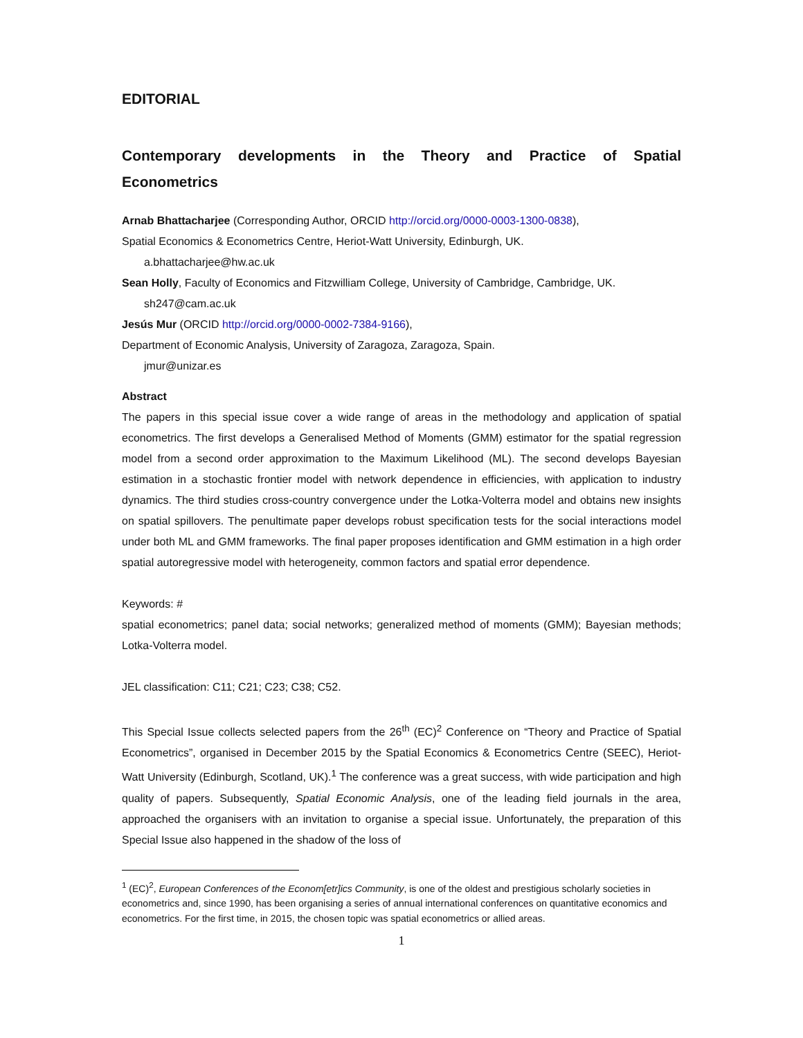EDITORIAL
Contemporary developments in the Theory and Practice of Spatial Econometrics
Arnab Bhattacharjee (Corresponding Author, ORCID http://orcid.org/0000-0003-1300-0838),
Spatial Economics & Econometrics Centre, Heriot-Watt University, Edinburgh, UK.
a.bhattacharjee@hw.ac.uk
Sean Holly, Faculty of Economics and Fitzwilliam College, University of Cambridge, Cambridge, UK.
sh247@cam.ac.uk
Jesús Mur (ORCID http://orcid.org/0000-0002-7384-9166),
Department of Economic Analysis, University of Zaragoza, Zaragoza, Spain.
jmur@unizar.es
Abstract
The papers in this special issue cover a wide range of areas in the methodology and application of spatial econometrics. The first develops a Generalised Method of Moments (GMM) estimator for the spatial regression model from a second order approximation to the Maximum Likelihood (ML). The second develops Bayesian estimation in a stochastic frontier model with network dependence in efficiencies, with application to industry dynamics. The third studies cross-country convergence under the Lotka-Volterra model and obtains new insights on spatial spillovers. The penultimate paper develops robust specification tests for the social interactions model under both ML and GMM frameworks. The final paper proposes identification and GMM estimation in a high order spatial autoregressive model with heterogeneity, common factors and spatial error dependence.
Keywords: #
spatial econometrics; panel data; social networks; generalized method of moments (GMM); Bayesian methods; Lotka-Volterra model.
JEL classification: C11; C21; C23; C38; C52.
This Special Issue collects selected papers from the 26<sup>th</sup> (EC)<sup>2</sup> Conference on “Theory and Practice of Spatial Econometrics”, organised in December 2015 by the Spatial Economics & Econometrics Centre (SEEC), Heriot-Watt University (Edinburgh, Scotland, UK).<sup>1</sup> The conference was a great success, with wide participation and high quality of papers. Subsequently, Spatial Economic Analysis, one of the leading field journals in the area, approached the organisers with an invitation to organise a special issue. Unfortunately, the preparation of this Special Issue also happened in the shadow of the loss of
<sup>1</sup> (EC)<sup>2</sup>, European Conferences of the Econom[etr]ics Community, is one of the oldest and prestigious scholarly societies in econometrics and, since 1990, has been organising a series of annual international conferences on quantitative economics and econometrics. For the first time, in 2015, the chosen topic was spatial econometrics or allied areas.
1